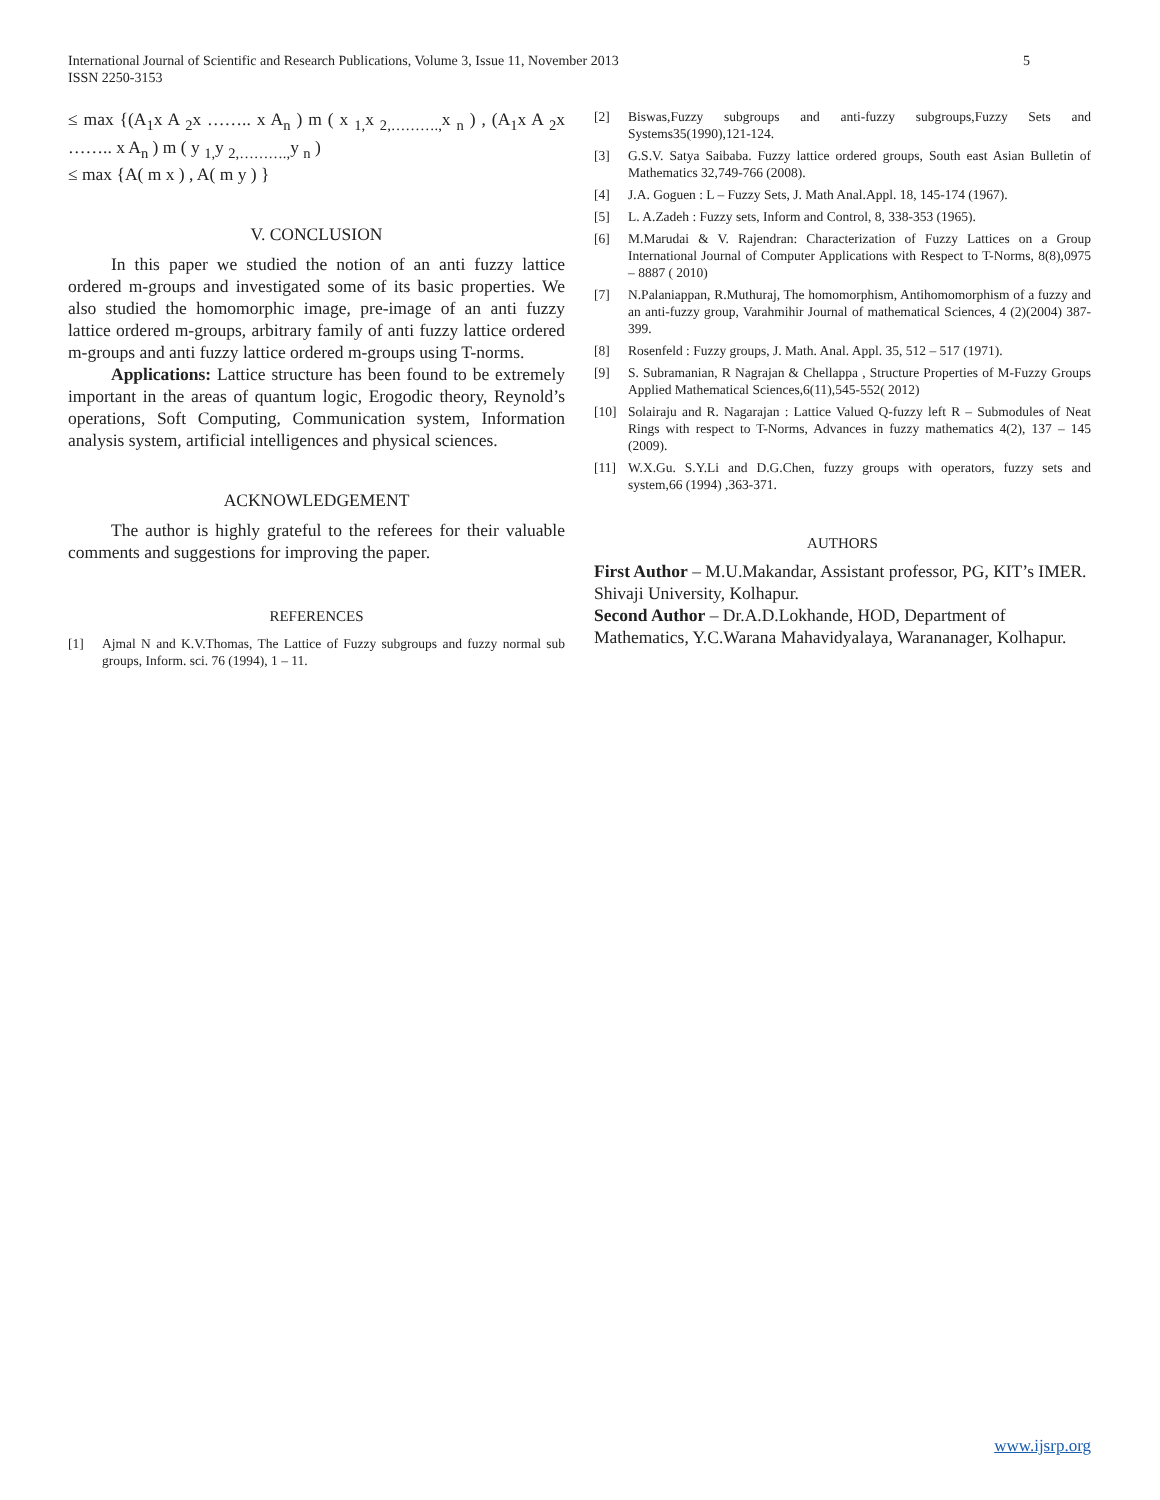5 International Journal of Scientific and Research Publications, Volume 3, Issue 11, November 2013
ISSN 2250-3153
≤ max {(A<sub>1</sub>x A <sub>2</sub>x …….. x A<sub>n</sub> ) m ( x <sub>1,</sub>x <sub>2,……….,</sub>x <sub>n</sub> ) , (A<sub>1</sub>x A <sub>2</sub>x …….. x A<sub>n</sub> ) m ( y <sub>1,</sub>y <sub>2,……….,</sub>y <sub>n</sub> )
≤ max {A( m x ) , A( m y ) }
V. CONCLUSION
In this paper we studied the notion of an anti fuzzy lattice ordered m-groups and investigated some of its basic properties. We also studied the homomorphic image, pre-image of an anti fuzzy lattice ordered m-groups, arbitrary family of anti fuzzy lattice ordered m-groups and anti fuzzy lattice ordered m-groups using T-norms.
Applications: Lattice structure has been found to be extremely important in the areas of quantum logic, Erogodic theory, Reynold’s operations, Soft Computing, Communication system, Information analysis system, artificial intelligences and physical sciences.
ACKNOWLEDGEMENT
The author is highly grateful to the referees for their valuable comments and suggestions for improving the paper.
REFERENCES
[1] Ajmal N and K.V.Thomas, The Lattice of Fuzzy subgroups and fuzzy normal sub groups, Inform. sci. 76 (1994), 1 – 11.
[2] Biswas,Fuzzy subgroups and anti-fuzzy subgroups,Fuzzy Sets and Systems35(1990),121-124.
[3] G.S.V. Satya Saibaba. Fuzzy lattice ordered groups, South east Asian Bulletin of Mathematics 32,749-766 (2008).
[4] J.A. Goguen : L – Fuzzy Sets, J. Math Anal.Appl. 18, 145-174 (1967).
[5] L. A.Zadeh : Fuzzy sets, Inform and Control, 8, 338-353 (1965).
[6] M.Marudai & V. Rajendran: Characterization of Fuzzy Lattices on a Group International Journal of Computer Applications with Respect to T-Norms, 8(8),0975 – 8887 ( 2010)
[7] N.Palaniappan, R.Muthuraj, The homomorphism, Antihomomorphism of a fuzzy and an anti-fuzzy group, Varahmihir Journal of mathematical Sciences, 4 (2)(2004) 387-399.
[8] Rosenfeld : Fuzzy groups, J. Math. Anal. Appl. 35, 512 – 517 (1971).
[9] S. Subramanian, R Nagrajan & Chellappa , Structure Properties of M-Fuzzy Groups Applied Mathematical Sciences,6(11),545-552( 2012)
[10] Solairaju and R. Nagarajan : Lattice Valued Q-fuzzy left R – Submodules of Neat Rings with respect to T-Norms, Advances in fuzzy mathematics 4(2), 137 – 145 (2009).
[11] W.X.Gu. S.Y.Li and D.G.Chen, fuzzy groups with operators, fuzzy sets and system,66 (1994) ,363-371.
AUTHORS
First Author – M.U.Makandar, Assistant professor, PG, KIT’s IMER. Shivaji University, Kolhapur.
Second Author – Dr.A.D.Lokhande, HOD, Department of Mathematics, Y.C.Warana Mahavidyalaya, Warananager, Kolhapur.
www.ijsrp.org